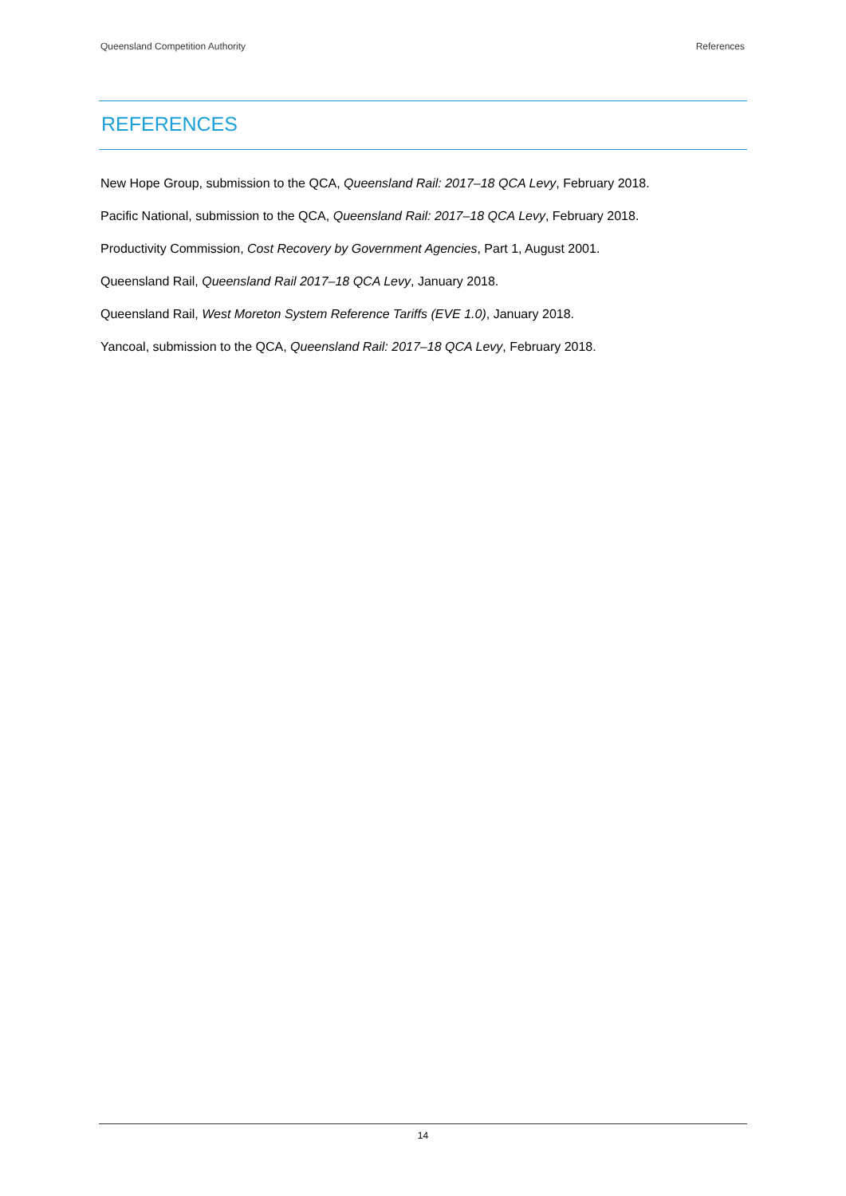Queensland Competition Authority References
REFERENCES
New Hope Group, submission to the QCA, Queensland Rail: 2017–18 QCA Levy, February 2018.
Pacific National, submission to the QCA, Queensland Rail: 2017–18 QCA Levy, February 2018.
Productivity Commission, Cost Recovery by Government Agencies, Part 1, August 2001.
Queensland Rail, Queensland Rail 2017–18 QCA Levy, January 2018.
Queensland Rail, West Moreton System Reference Tariffs (EVE 1.0), January 2018.
Yancoal, submission to the QCA, Queensland Rail: 2017–18 QCA Levy, February 2018.
14